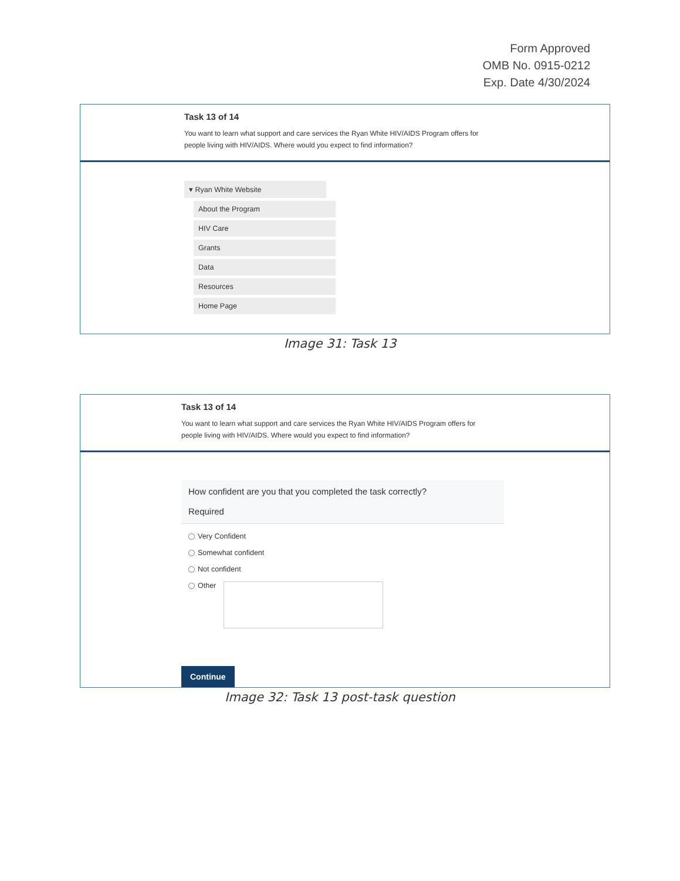Form Approved
OMB No. 0915-0212
Exp. Date 4/30/2024
Task 13 of 14
You want to learn what support and care services the Ryan White HIV/AIDS Program offers for people living with HIV/AIDS. Where would you expect to find information?
▾ Ryan White Website
About the Program
HIV Care
Grants
Data
Resources
Home Page
Image 31: Task 13
Task 13 of 14
You want to learn what support and care services the Ryan White HIV/AIDS Program offers for people living with HIV/AIDS. Where would you expect to find information?
How confident are you that you completed the task correctly?
Required
Very Confident
Somewhat confident
Not confident
Other
Continue
Image 32: Task 13 post-task question